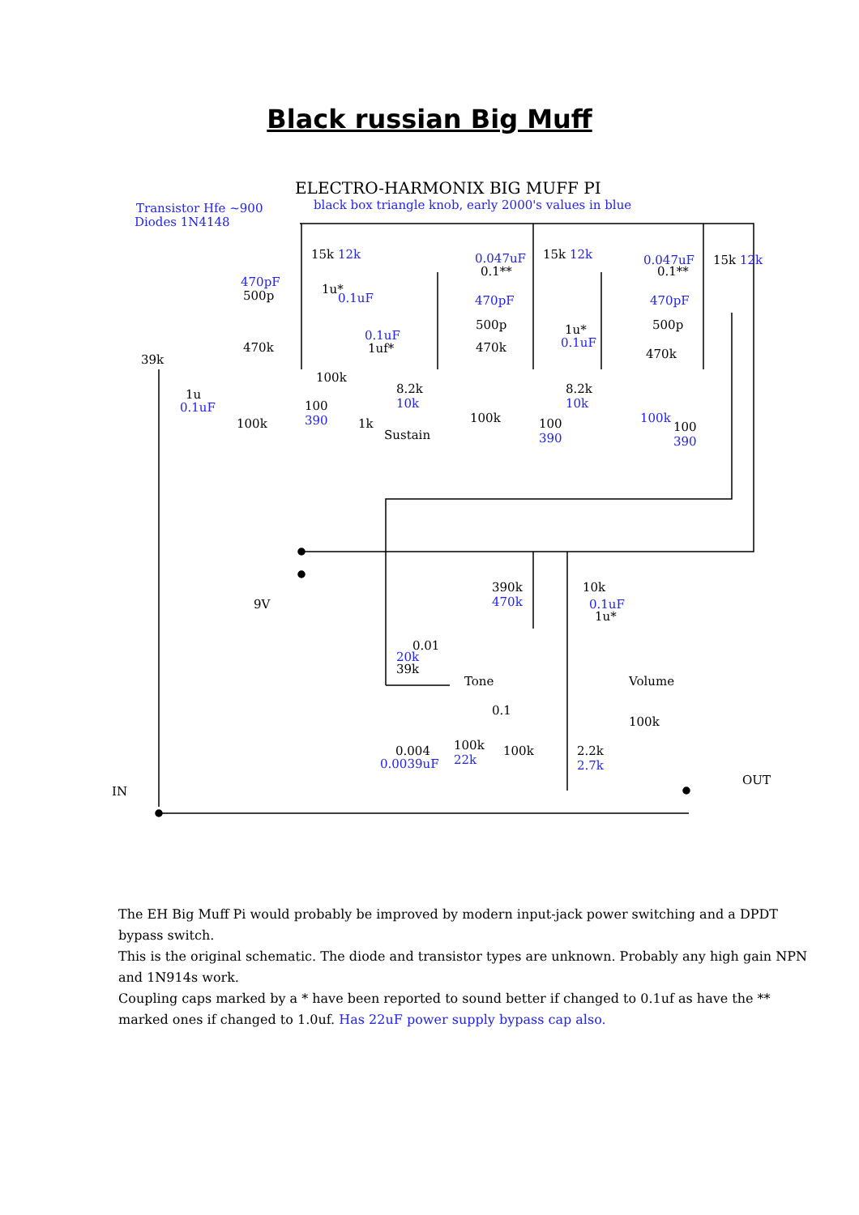Black russian Big Muff
ELECTRO-HARMONIX BIG MUFF PI
black box triangle knob, early 2000's values in blue
Transistor Hfe ~900
Diodes 1N4148
15k 12k 15k 12k 15k 12k
0.047uF
0.1**
0.047uF
0.1**
470pF
500p 1u*
0.1uF 470pF 470pF
500p 500p
0.1uF
1uf*
1u*
0.1uF
470k 470k 470k
39k
100k
8.2k
10k
8.2k
10k
1u
0.1uF
100
390
100k 1k
Sustain
100k
100
390
100k
100
390
9V
390k
470k
10k
0.1uF
1u*
0.01
20k
39k
Tone Volume
0.1
100k
0.004
0.0039uF
100k
22k
100k
2.2k
2.7k
IN
OUT
The EH Big Muff Pi would probably be improved by modern input-jack power switching and a DPDT bypass switch.
This is the original schematic. The diode and transistor types are unknown. Probably any high gain NPN and 1N914s work.
Coupling caps marked by a * have been reported to sound better if changed to 0.1uf as have the ** marked ones if changed to 1.0uf. Has 22uF power supply bypass cap also.